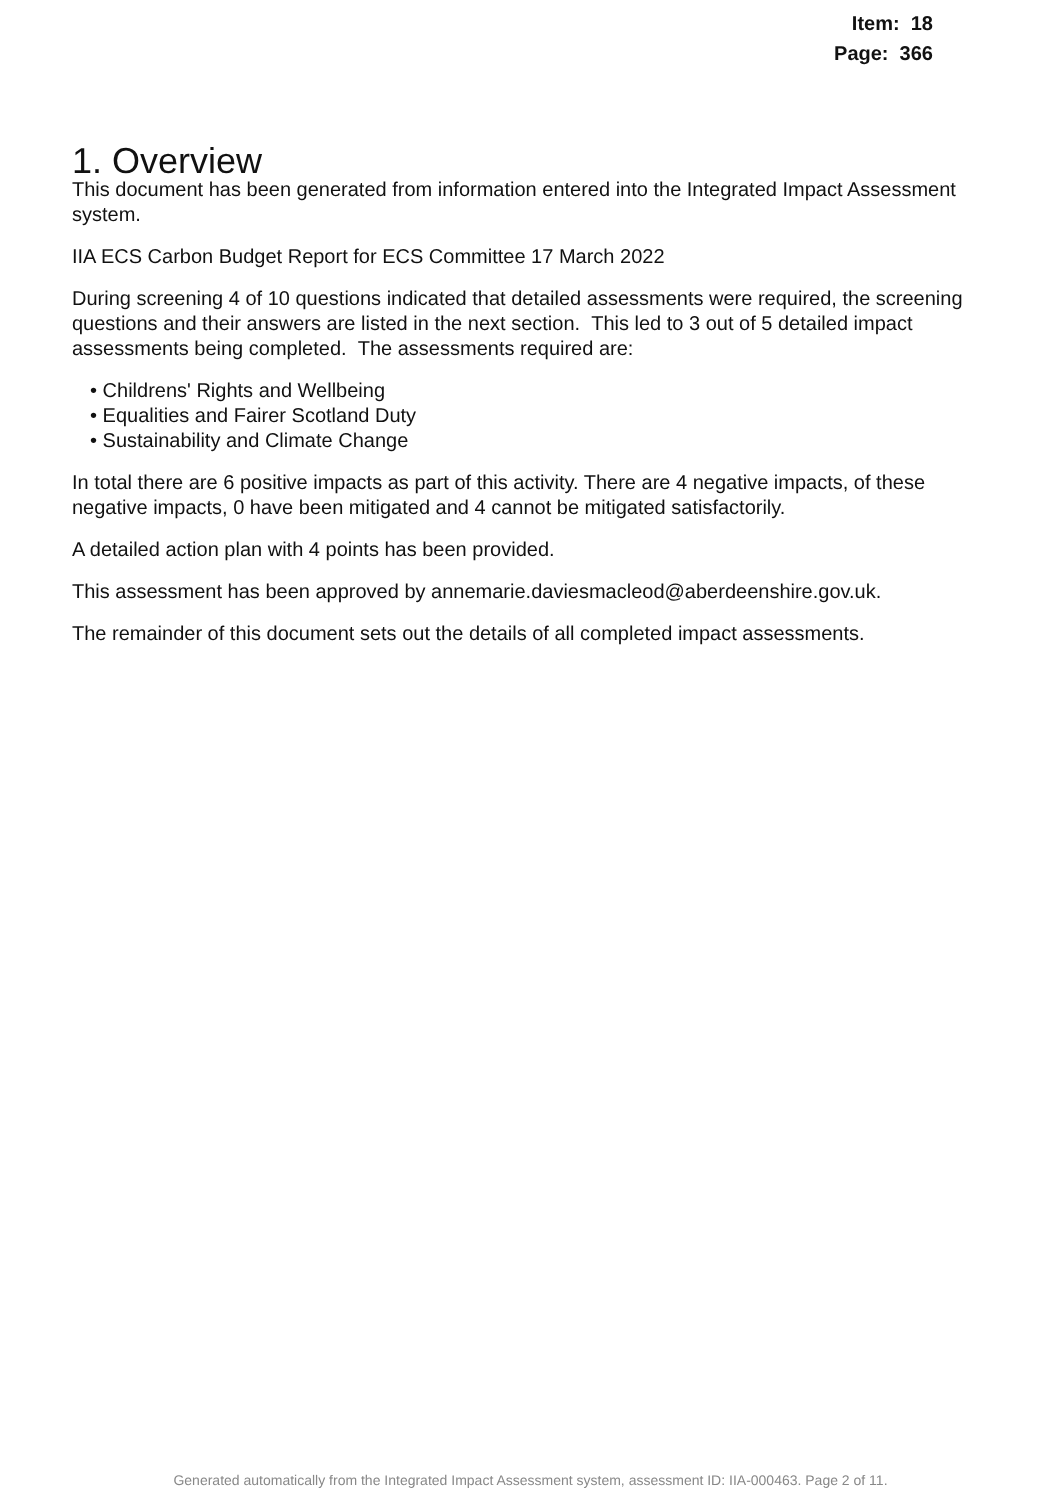Item: 18
Page: 366
1. Overview
This document has been generated from information entered into the Integrated Impact Assessment system.
IIA ECS Carbon Budget Report for ECS Committee 17 March 2022
During screening 4 of 10 questions indicated that detailed assessments were required, the screening questions and their answers are listed in the next section. This led to 3 out of 5 detailed impact assessments being completed. The assessments required are:
• Childrens' Rights and Wellbeing
• Equalities and Fairer Scotland Duty
• Sustainability and Climate Change
In total there are 6 positive impacts as part of this activity. There are 4 negative impacts, of these negative impacts, 0 have been mitigated and 4 cannot be mitigated satisfactorily.
A detailed action plan with 4 points has been provided.
This assessment has been approved by annemarie.daviesmacleod@aberdeenshire.gov.uk.
The remainder of this document sets out the details of all completed impact assessments.
Generated automatically from the Integrated Impact Assessment system, assessment ID: IIA-000463. Page 2 of 11.